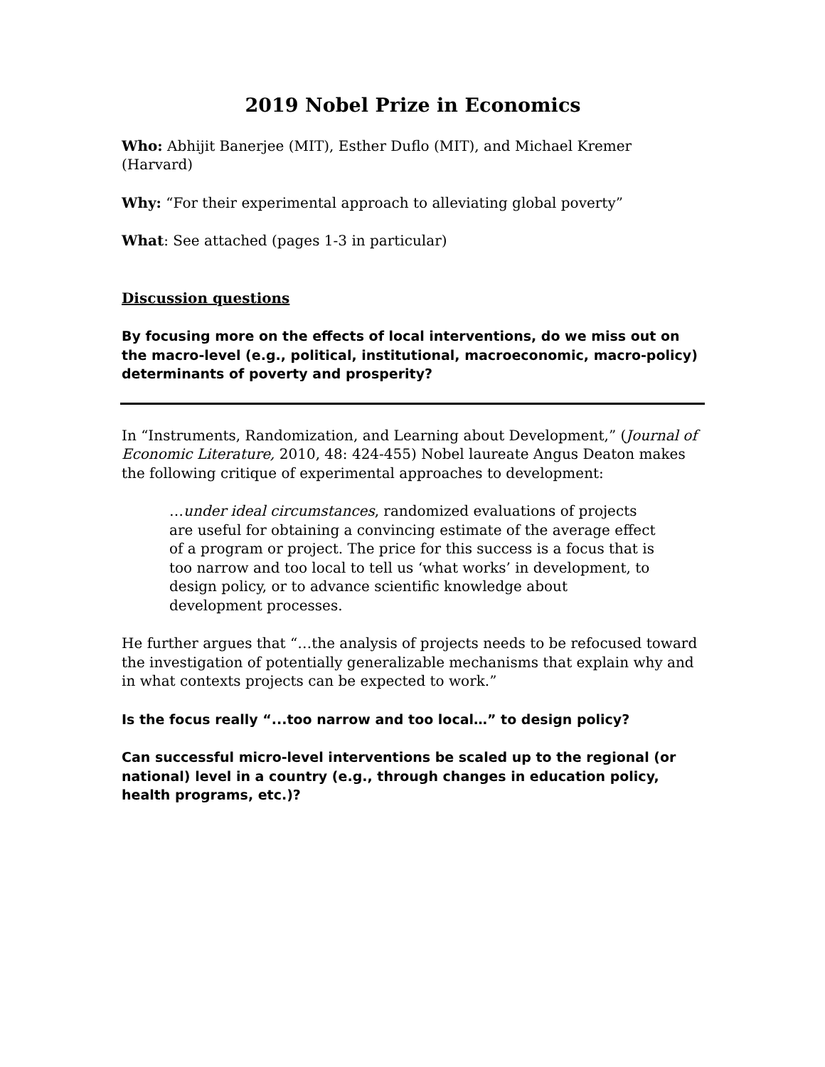2019 Nobel Prize in Economics
Who: Abhijit Banerjee (MIT), Esther Duflo (MIT), and Michael Kremer (Harvard)
Why: “For their experimental approach to alleviating global poverty”
What: See attached (pages 1-3 in particular)
Discussion questions
By focusing more on the effects of local interventions, do we miss out on the macro-level (e.g., political, institutional, macroeconomic, macro-policy) determinants of poverty and prosperity?
In “Instruments, Randomization, and Learning about Development,” (Journal of Economic Literature, 2010, 48: 424-455) Nobel laureate Angus Deaton makes the following critique of experimental approaches to development:
…under ideal circumstances, randomized evaluations of projects are useful for obtaining a convincing estimate of the average effect of a program or project. The price for this success is a focus that is too narrow and too local to tell us ‘what works’ in development, to design policy, or to advance scientific knowledge about development processes.
He further argues that “…the analysis of projects needs to be refocused toward the investigation of potentially generalizable mechanisms that explain why and in what contexts projects can be expected to work.”
Is the focus really “...too narrow and too local…” to design policy?
Can successful micro-level interventions be scaled up to the regional (or national) level in a country (e.g., through changes in education policy, health programs, etc.)?